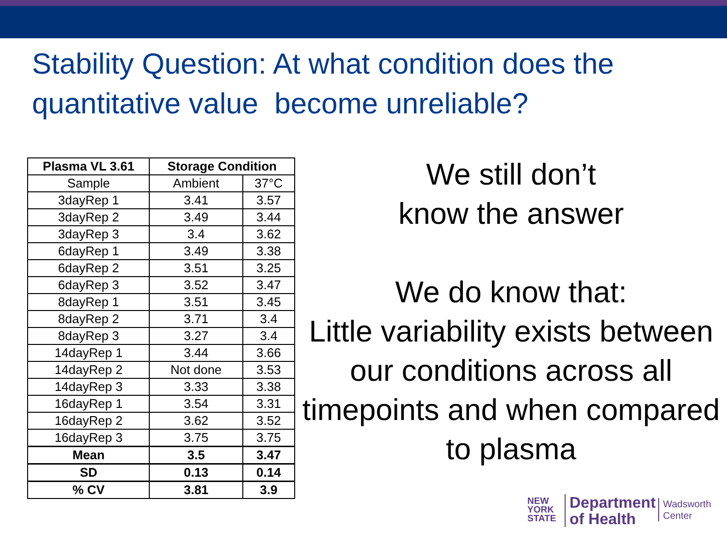Stability Question: At what condition does the quantitative value become unreliable?
| Plasma VL 3.61 | Storage Condition | |
| --- | --- | --- |
| Sample | Ambient | 37°C |
| 3dayRep 1 | 3.41 | 3.57 |
| 3dayRep 2 | 3.49 | 3.44 |
| 3dayRep 3 | 3.4 | 3.62 |
| 6dayRep 1 | 3.49 | 3.38 |
| 6dayRep 2 | 3.51 | 3.25 |
| 6dayRep 3 | 3.52 | 3.47 |
| 8dayRep 1 | 3.51 | 3.45 |
| 8dayRep 2 | 3.71 | 3.4 |
| 8dayRep 3 | 3.27 | 3.4 |
| 14dayRep 1 | 3.44 | 3.66 |
| 14dayRep 2 | Not done | 3.53 |
| 14dayRep 3 | 3.33 | 3.38 |
| 16dayRep 1 | 3.54 | 3.31 |
| 16dayRep 2 | 3.62 | 3.52 |
| 16dayRep 3 | 3.75 | 3.75 |
| Mean | 3.5 | 3.47 |
| SD | 0.13 | 0.14 |
| % CV | 3.81 | 3.9 |
We still don’t
know the answer
We do know that:
Little variability exists between our conditions across all timepoints and when compared to plasma
NEW
YORK
STATE
Department
of Health
Wadsworth
Center